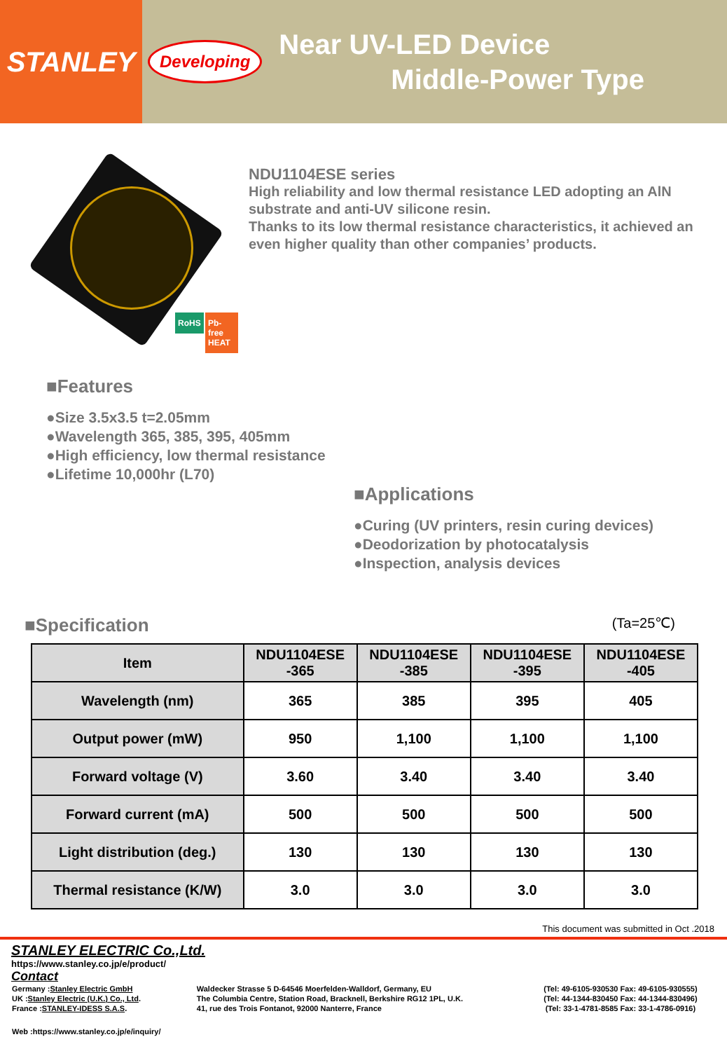STANLEY
Developing
Near UV-LED Device
Middle-Power Type
RoHS Pb-free HEAT
NDU1104ESE series
High reliability and low thermal resistance LED adopting an AlN substrate and anti-UV silicone resin.
Thanks to its low thermal resistance characteristics, it achieved an even higher quality than other companies’ products.
■Features
●Size 3.5x3.5 t=2.05mm
●Wavelength 365, 385, 395, 405mm
●High efficiency, low thermal resistance
●Lifetime 10,000hr (L70)
■Applications
●Curing (UV printers, resin curing devices)
●Deodorization by photocatalysis
●Inspection, analysis devices
■Specification
(Ta=25℃)
| Item | NDU1104ESE -365 | NDU1104ESE -385 | NDU1104ESE -395 | NDU1104ESE -405 |
| --- | --- | --- | --- | --- |
| Wavelength (nm) | 365 | 385 | 395 | 405 |
| Output power (mW) | 950 | 1,100 | 1,100 | 1,100 |
| Forward voltage (V) | 3.60 | 3.40 | 3.40 | 3.40 |
| Forward current (mA) | 500 | 500 | 500 | 500 |
| Light distribution (deg.) | 130 | 130 | 130 | 130 |
| Thermal resistance (K/W) | 3.0 | 3.0 | 3.0 | 3.0 |
This document was submitted in Oct .2018
STANLEY ELECTRIC Co.,Ltd.
https://www.stanley.co.jp/e/product/
Contact
| Germany : Stanley Electric GmbH | Waldecker Strasse 5 D-64546 Moerfelden-Walldorf, Germany, EU | (Tel: 49-6105-930530 Fax: 49-6105-930555) |
| UK : Stanley Electric (U.K.) Co., Ltd . | The Columbia Centre, Station Road, Bracknell, Berkshire RG12 1PL, U.K. | (Tel: 44-1344-830450 Fax: 44-1344-830496) |
| France : STANLEY-IDESS S.A.S . | 41, rue des Trois Fontanot, 92000 Nanterre, France | (Tel: 33-1-4781-8585 Fax: 33-1-4786-0916) |
| Web :https://www.stanley.co.jp/e/inquiry/ | | |